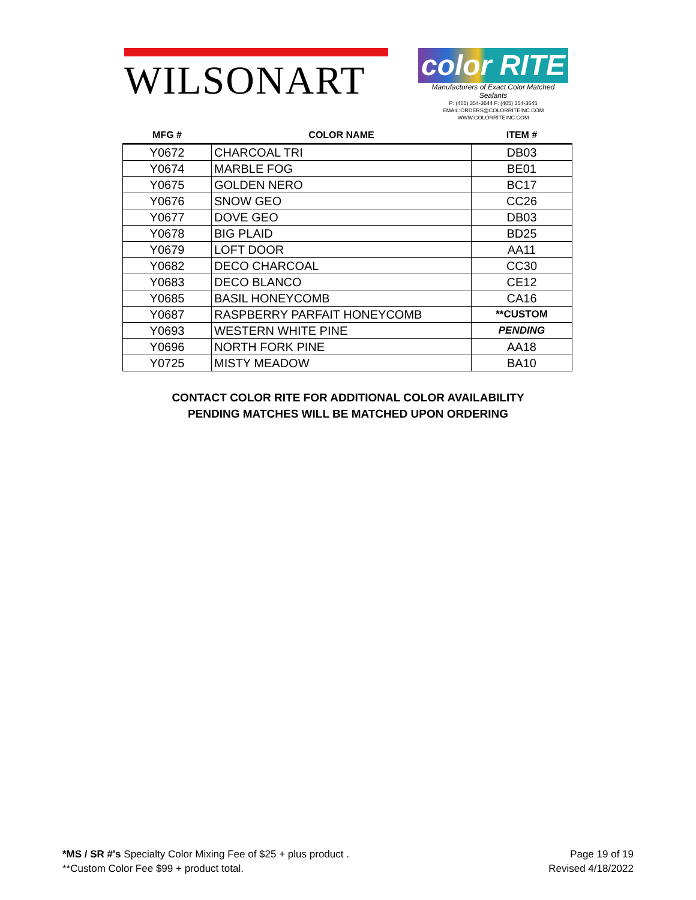WILSONART
color RITE
Manufacturers of Exact Color Matched Sealants
P: (405) 354-3644 F: (405) 354-3645
EMAIL:ORDERS@COLORRITEINC.COM
WWW.COLORRITEINC.COM
| MFG # | COLOR NAME | ITEM # |
| --- | --- | --- |
| Y0672 | CHARCOAL TRI | DB03 |
| Y0674 | MARBLE FOG | BE01 |
| Y0675 | GOLDEN NERO | BC17 |
| Y0676 | SNOW GEO | CC26 |
| Y0677 | DOVE GEO | DB03 |
| Y0678 | BIG PLAID | BD25 |
| Y0679 | LOFT DOOR | AA11 |
| Y0682 | DECO CHARCOAL | CC30 |
| Y0683 | DECO BLANCO | CE12 |
| Y0685 | BASIL HONEYCOMB | CA16 |
| Y0687 | RASPBERRY PARFAIT HONEYCOMB | **CUSTOM |
| Y0693 | WESTERN WHITE PINE | PENDING |
| Y0696 | NORTH FORK PINE | AA18 |
| Y0725 | MISTY MEADOW | BA10 |
CONTACT COLOR RITE FOR ADDITIONAL COLOR AVAILABILITY
PENDING MATCHES WILL BE MATCHED UPON ORDERING
*MS / SR #'s Specialty Color Mixing Fee of $25 + plus product .
**Custom Color Fee $99 + product total.
Page 19 of 19
Revised 4/18/2022